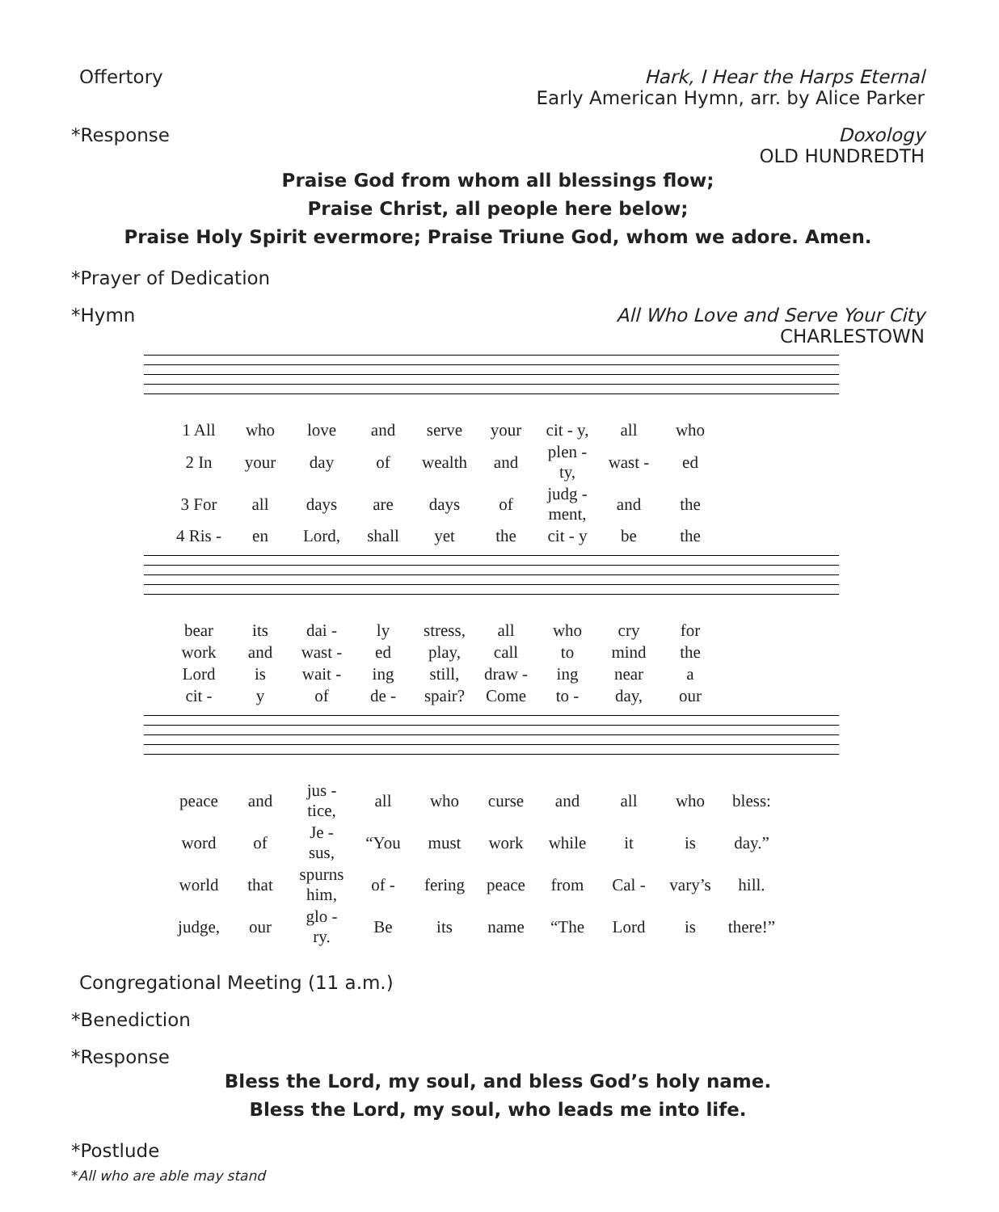Offertory Hark, I Hear the Harps Eternal
Early American Hymn, arr. by Alice Parker
*Response Doxology
OLD HUNDREDTH
Praise God from whom all blessings flow;
Praise Christ, all people here below;
Praise Holy Spirit evermore; Praise Triune God, whom we adore. Amen.
*Prayer of Dedication
*Hymn All Who Love and Serve Your City
CHARLESTOWN
| 1 All | who | love | and | serve | your | cit - y, | all | who |
| 2 In | your | day | of | wealth | and | plen - ty, | wast - | ed |
| 3 For | all | days | are | days | of | judg - ment, | and | the |
| 4 Ris - | en | Lord, | shall | yet | the | cit - y | be | the |
| bear | its | dai - | ly | stress, | all | who | cry | for |
| work | and | wast - | ed | play, | call | to | mind | the |
| Lord | is | wait - | ing | still, | draw - | ing | near | a |
| cit - | y | of | de - | spair? | Come | to - | day, | our |
| peace | and | jus - tice, | all | who | curse | and | all | who | bless: |
| word | of | Je - sus, | “You | must | work | while | it | is | day.” |
| world | that | spurns him, | of - | fering | peace | from | Cal - | vary’s | hill. |
| judge, | our | glo - ry. | Be | its | name | “The | Lord | is | there!” |
Congregational Meeting (11 a.m.)
*Benediction
*Response
Bless the Lord, my soul, and bless God’s holy name.
Bless the Lord, my soul, who leads me into life.
*Postlude
*All who are able may stand